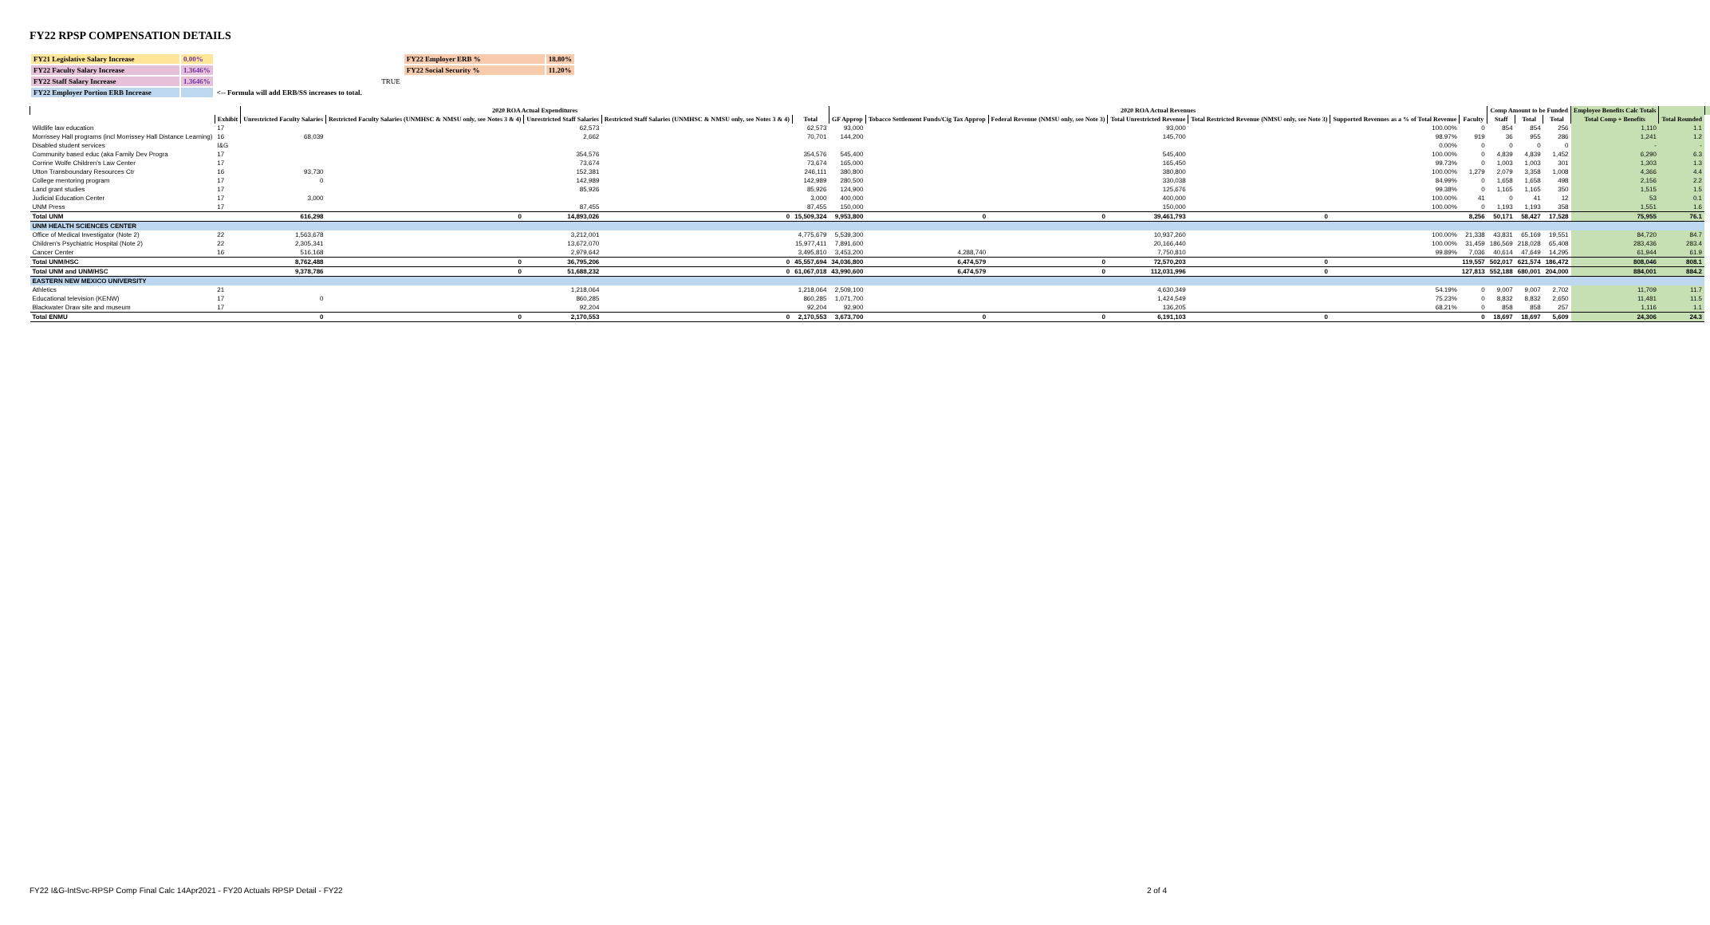FY22 RPSP COMPENSATION DETAILS
| FY21 Legislative Salary Increase | 0.00% | | FY22 Employer ERB % | 18.80% |
| FY22 Faculty Salary Increase | 1.3646% | | FY22 Social Security % | 11.20% |
| FY22 Staff Salary Increase | 1.3646% | TRUE | | |
| FY22 Employer Portion ERB Increase | | <-- Formula will add ERB/SS increases to total. | | |
| | | 2020 ROA Actual Expenditures | | | | | 2020 ROA Actual Revenues | | | | | | | Comp Amount to be Funded | | | Employee Benefits Calc Totals | | |
| --- | --- | --- | --- | --- | --- | --- | --- | --- | --- | --- | --- | --- | --- | --- | --- | --- | --- | --- | --- |
| | Exhibit | Unrestricted Faculty Salaries | Restricted Faculty Salaries (UNMHSC & NMSU only, see Notes 3 & 4) | Unrestricted Staff Salaries | Restricted Staff Salaries (UNMHSC & NMSU only, see Notes 3 & 4) | Total | GF Approp | Tobacco Settlement Funds/Cig Tax Approp | Federal Revenue (NMSU only, see Note 3) | Total Unrestricted Revenue | Total Restricted Revenue (NMSU only, see Note 3) | Supported Revenues as a % of Total Revenue | Faculty | Staff | Total | Total | Total Comp + Benefits | Total Rounded | |
| Wildlife law education | 17 | | | 62,573 | | 62,573 | 93,000 | | | 93,000 | | 100.00% | 0 | 854 | 854 | 256 | 1,110 | 1.1 | |
| Morrissey Hall programs (incl Morrissey Hall Distance Learning) | 16 | 68,039 | | 2,662 | | 70,701 | 144,200 | | | 145,700 | | 98.97% | 919 | 36 | 955 | 286 | 1,241 | 1.2 | |
| Disabled student services | I&G | | | | | | | | | | | 0.00% | 0 | 0 | 0 | 0 | - | - | |
| Community based educ (aka Family Dev Progra | 17 | | | 354,576 | | 354,576 | 545,400 | | | 545,400 | | 100.00% | 0 | 4,839 | 4,839 | 1,452 | 6,290 | 6.3 | |
| Corrine Wolfe Children's Law Center | 17 | | | 73,674 | | 73,674 | 165,000 | | | 165,450 | | 99.73% | 0 | 1,003 | 1,003 | 301 | 1,303 | 1.3 | |
| Utton Transboundary Resources Ctr | 16 | 93,730 | | 152,381 | | 246,111 | 380,800 | | | 380,800 | | 100.00% | 1,279 | 2,079 | 3,358 | 1,008 | 4,366 | 4.4 | |
| College mentoring program | 17 | 0 | | 142,989 | | 142,989 | 280,500 | | | 330,038 | | 84.99% | 0 | 1,658 | 1,658 | 498 | 2,156 | 2.2 | |
| Land grant studies | 17 | | | 85,926 | | 85,926 | 124,900 | | | 125,676 | | 99.38% | 0 | 1,165 | 1,165 | 350 | 1,515 | 1.5 | |
| Judicial Education Center | 17 | 3,000 | | | | 3,000 | 400,000 | | | 400,000 | | 100.00% | 41 | 0 | 41 | 12 | 53 | 0.1 | |
| UNM Press | 17 | | | 87,455 | | 87,455 | 150,000 | | | 150,000 | | 100.00% | 0 | 1,193 | 1,193 | 358 | 1,551 | 1.6 | |
| Total UNM | | 616,298 | 0 | 14,893,026 | 0 | 15,509,324 | 9,953,800 | 0 | 0 | 39,461,793 | 0 | | 8,256 | 50,171 | 58,427 | 17,528 | 75,955 | 76.1 | |
| UNM HEALTH SCIENCES CENTER | | | | | | | | | | | | | | | | | | | |
| Office of Medical Investigator (Note 2) | 22 | 1,563,678 | | 3,212,001 | | 4,775,679 | 5,539,300 | | | 10,937,260 | | 100.00% | 21,338 | 43,831 | 65,169 | 19,551 | 84,720 | 84.7 | |
| Children's Psychiatric Hospital (Note 2) | 22 | 2,305,341 | | 13,672,070 | | 15,977,411 | 7,891,600 | | | 20,166,440 | | 100.00% | 31,459 | 186,569 | 218,028 | 65,408 | 283,436 | 283.4 | |
| Cancer Center | 16 | 516,168 | | 2,979,642 | | 3,495,810 | 3,453,200 | 4,288,740 | | 7,750,810 | | 99.89% | 7,036 | 40,614 | 47,649 | 14,295 | 61,944 | 61.9 | |
| Total UNM/HSC | | 8,762,488 | 0 | 36,795,206 | 0 | 45,557,694 | 34,036,800 | 6,474,579 | 0 | 72,570,203 | 0 | | 119,557 | 502,017 | 621,574 | 186,472 | 808,046 | 808.1 | |
| Total UNM and UNM/HSC | | 9,378,786 | 0 | 51,688,232 | 0 | 61,067,018 | 43,990,600 | 6,474,579 | 0 | 112,031,996 | 0 | | 127,813 | 552,188 | 680,001 | 204,000 | 884,001 | 884.2 | |
| EASTERN NEW MEXICO UNIVERSITY | | | | | | | | | | | | | | | | | | | |
| Athletics | 21 | | | 1,218,064 | | 1,218,064 | 2,509,100 | | | 4,630,349 | | 54.19% | 0 | 9,007 | 9,007 | 2,702 | 11,709 | 11.7 | |
| Educational television (KENW) | 17 | 0 | | 860,285 | | 860,285 | 1,071,700 | | | 1,424,549 | | 75.23% | 0 | 8,832 | 8,832 | 2,650 | 11,481 | 11.5 | |
| Blackwater Draw site and museum | 17 | | | 92,204 | | 92,204 | 92,900 | | | 136,205 | | 68.21% | 0 | 858 | 858 | 257 | 1,116 | 1.1 | |
| Total ENMU | | 0 | 0 | 2,170,553 | 0 | 2,170,553 | 3,673,700 | 0 | 0 | 6,191,103 | 0 | | 0 | 18,697 | 18,697 | 5,609 | 24,306 | 24.3 | |
FY22 I&G-IntSvc-RPSP Comp Final Calc 14Apr2021 - FY20 Actuals RPSP Detail - FY22 2 of 4